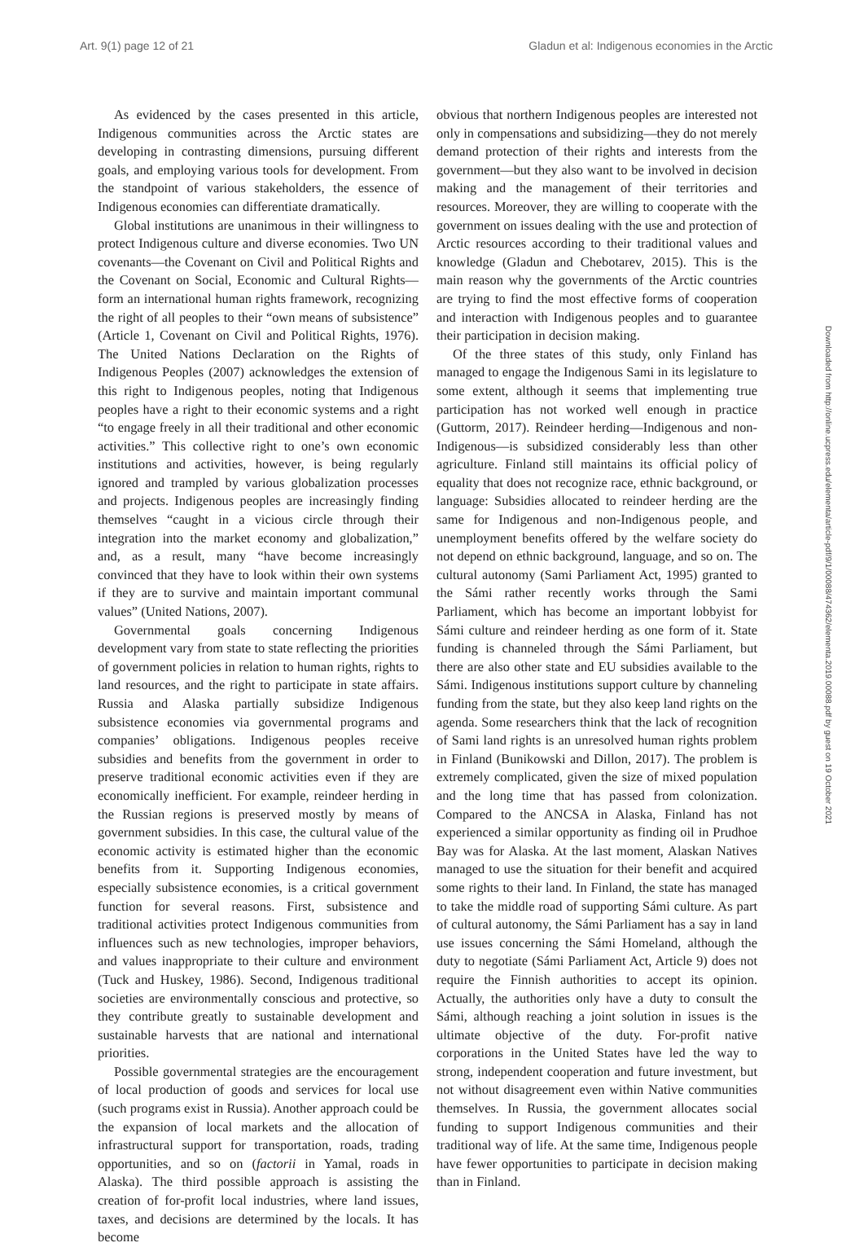Art. 9(1) page 12 of 21 Gladun et al: Indigenous economies in the Arctic
As evidenced by the cases presented in this article, Indigenous communities across the Arctic states are developing in contrasting dimensions, pursuing different goals, and employing various tools for development. From the standpoint of various stakeholders, the essence of Indigenous economies can differentiate dramatically.
Global institutions are unanimous in their willingness to protect Indigenous culture and diverse economies. Two UN covenants—the Covenant on Civil and Political Rights and the Covenant on Social, Economic and Cultural Rights—form an international human rights framework, recognizing the right of all peoples to their “own means of subsistence” (Article 1, Covenant on Civil and Political Rights, 1976). The United Nations Declaration on the Rights of Indigenous Peoples (2007) acknowledges the extension of this right to Indigenous peoples, noting that Indigenous peoples have a right to their economic systems and a right “to engage freely in all their traditional and other economic activities.” This collective right to one’s own economic institutions and activities, however, is being regularly ignored and trampled by various globalization processes and projects. Indigenous peoples are increasingly finding themselves “caught in a vicious circle through their integration into the market economy and globalization,” and, as a result, many “have become increasingly convinced that they have to look within their own systems if they are to survive and maintain important communal values” (United Nations, 2007).
Governmental goals concerning Indigenous development vary from state to state reflecting the priorities of government policies in relation to human rights, rights to land resources, and the right to participate in state affairs. Russia and Alaska partially subsidize Indigenous subsistence economies via governmental programs and companies’ obligations. Indigenous peoples receive subsidies and benefits from the government in order to preserve traditional economic activities even if they are economically inefficient. For example, reindeer herding in the Russian regions is preserved mostly by means of government subsidies. In this case, the cultural value of the economic activity is estimated higher than the economic benefits from it. Supporting Indigenous economies, especially subsistence economies, is a critical government function for several reasons. First, subsistence and traditional activities protect Indigenous communities from influences such as new technologies, improper behaviors, and values inappropriate to their culture and environment (Tuck and Huskey, 1986). Second, Indigenous traditional societies are environmentally conscious and protective, so they contribute greatly to sustainable development and sustainable harvests that are national and international priorities.
Possible governmental strategies are the encouragement of local production of goods and services for local use (such programs exist in Russia). Another approach could be the expansion of local markets and the allocation of infrastructural support for transportation, roads, trading opportunities, and so on (factorii in Yamal, roads in Alaska). The third possible approach is assisting the creation of for-profit local industries, where land issues, taxes, and decisions are determined by the locals. It has become
obvious that northern Indigenous peoples are interested not only in compensations and subsidizing—they do not merely demand protection of their rights and interests from the government—but they also want to be involved in decision making and the management of their territories and resources. Moreover, they are willing to cooperate with the government on issues dealing with the use and protection of Arctic resources according to their traditional values and knowledge (Gladun and Chebotarev, 2015). This is the main reason why the governments of the Arctic countries are trying to find the most effective forms of cooperation and interaction with Indigenous peoples and to guarantee their participation in decision making.
Of the three states of this study, only Finland has managed to engage the Indigenous Sami in its legislature to some extent, although it seems that implementing true participation has not worked well enough in practice (Guttorm, 2017). Reindeer herding—Indigenous and non-Indigenous—is subsidized considerably less than other agriculture. Finland still maintains its official policy of equality that does not recognize race, ethnic background, or language: Subsidies allocated to reindeer herding are the same for Indigenous and non-Indigenous people, and unemployment benefits offered by the welfare society do not depend on ethnic background, language, and so on. The cultural autonomy (Sami Parliament Act, 1995) granted to the Sámi rather recently works through the Sami Parliament, which has become an important lobbyist for Sámi culture and reindeer herding as one form of it. State funding is channeled through the Sámi Parliament, but there are also other state and EU subsidies available to the Sámi. Indigenous institutions support culture by channeling funding from the state, but they also keep land rights on the agenda. Some researchers think that the lack of recognition of Sami land rights is an unresolved human rights problem in Finland (Bunikowski and Dillon, 2017). The problem is extremely complicated, given the size of mixed population and the long time that has passed from colonization. Compared to the ANCSA in Alaska, Finland has not experienced a similar opportunity as finding oil in Prudhoe Bay was for Alaska. At the last moment, Alaskan Natives managed to use the situation for their benefit and acquired some rights to their land. In Finland, the state has managed to take the middle road of supporting Sámi culture. As part of cultural autonomy, the Sámi Parliament has a say in land use issues concerning the Sámi Homeland, although the duty to negotiate (Sámi Parliament Act, Article 9) does not require the Finnish authorities to accept its opinion. Actually, the authorities only have a duty to consult the Sámi, although reaching a joint solution in issues is the ultimate objective of the duty. For-profit native corporations in the United States have led the way to strong, independent cooperation and future investment, but not without disagreement even within Native communities themselves. In Russia, the government allocates social funding to support Indigenous communities and their traditional way of life. At the same time, Indigenous people have fewer opportunities to participate in decision making than in Finland.
Downloaded from http://online.ucpress.edu/elementa/article-pdf/9/1/00088/474362/elementa.2019.00088.pdf by guest on 19 October 2021